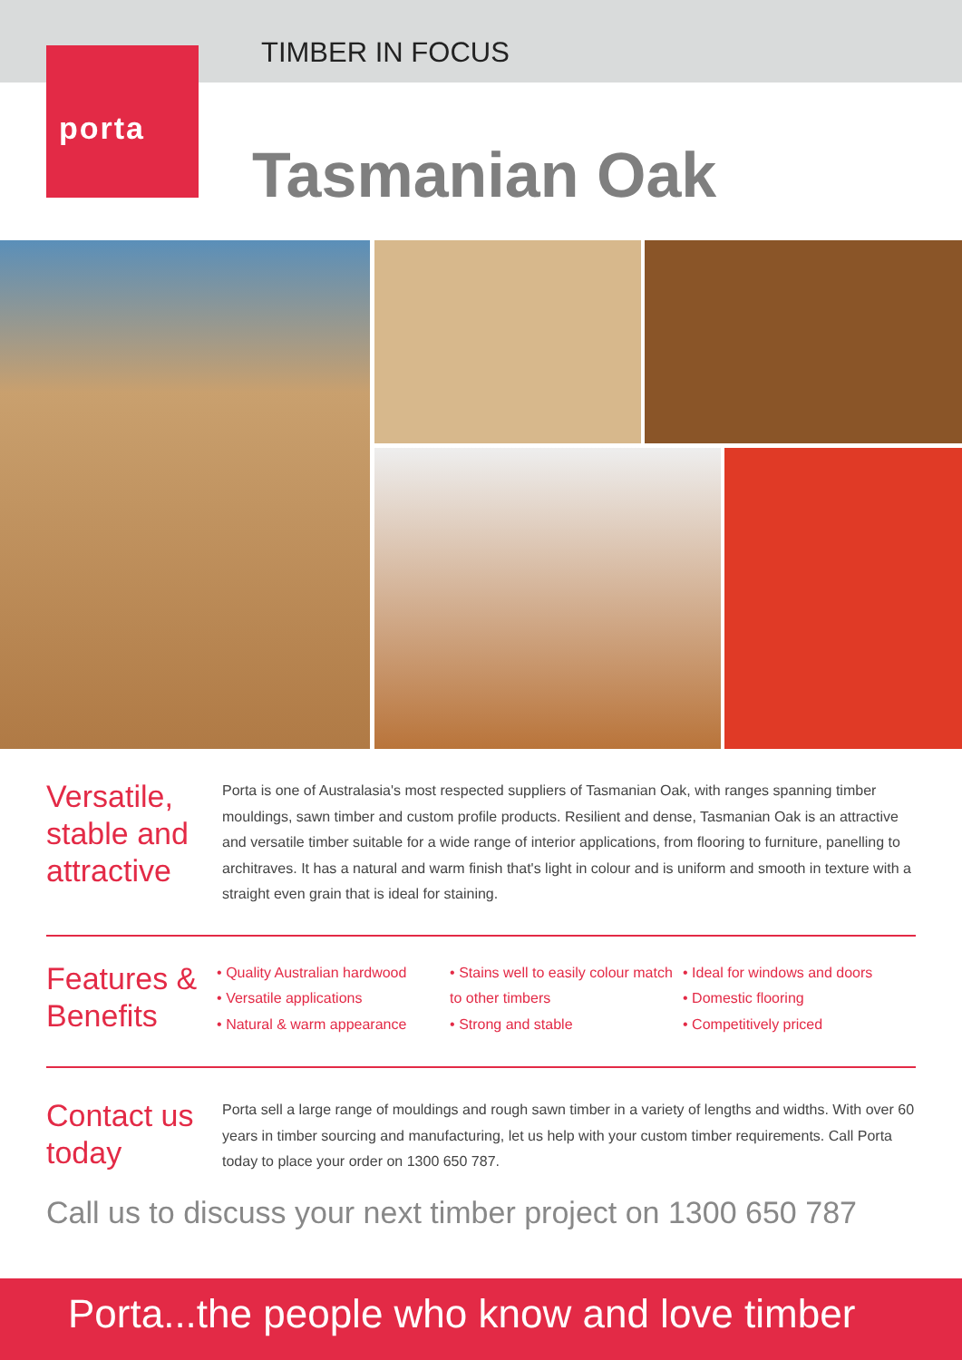TIMBER IN FOCUS
porta
Tasmanian Oak
Versatile, stable and attractive
Porta is one of Australasia's most respected suppliers of Tasmanian Oak, with ranges spanning timber mouldings, sawn timber and custom profile products. Resilient and dense, Tasmanian Oak is an attractive and versatile timber suitable for a wide range of interior applications, from flooring to furniture, panelling to architraves. It has a natural and warm finish that's light in colour and is uniform and smooth in texture with a straight even grain that is ideal for staining.
Features & Benefits
• Quality Australian hardwood
• Versatile applications
• Natural & warm appearance
• Stains well to easily colour match to other timbers
• Strong and stable
• Ideal for windows and doors
• Domestic flooring
• Competitively priced
Contact us today
Porta sell a large range of mouldings and rough sawn timber in a variety of lengths and widths. With over 60 years in timber sourcing and manufacturing, let us help with your custom timber requirements. Call Porta today to place your order on 1300 650 787.
Call us to discuss your next timber project on 1300 650 787
Porta...the people who know and love timber